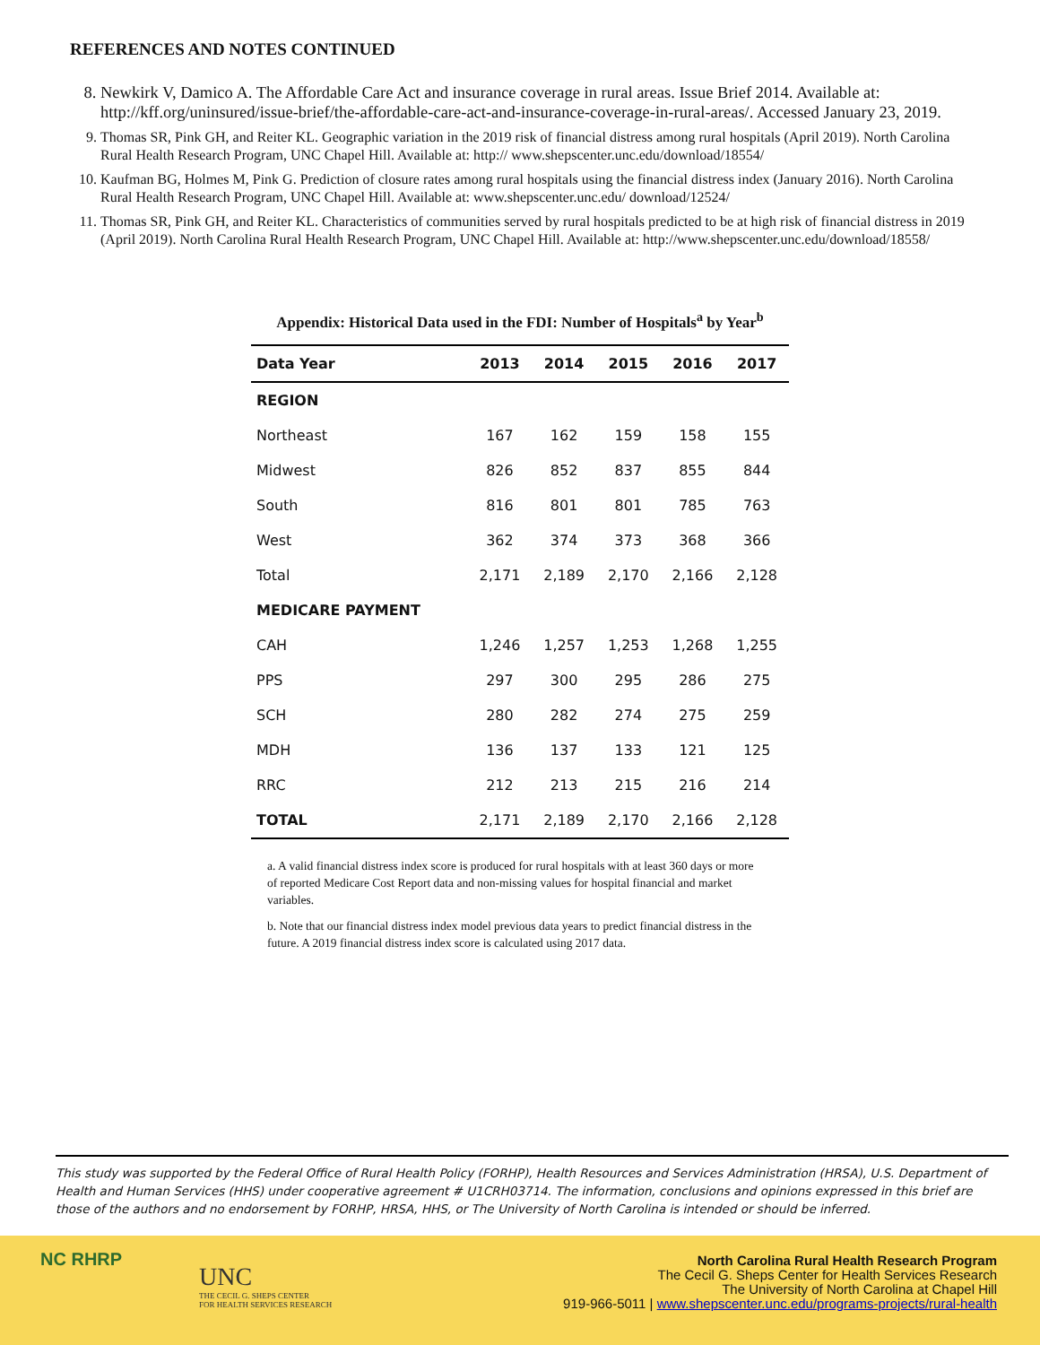REFERENCES AND NOTES CONTINUED
8. Newkirk V, Damico A. The Affordable Care Act and insurance coverage in rural areas. Issue Brief 2014. Available at: http://kff.org/uninsured/issue-brief/the-affordable-care-act-and-insurance-coverage-in-rural-areas/. Accessed January 23, 2019.
9. Thomas SR, Pink GH, and Reiter KL. Geographic variation in the 2019 risk of financial distress among rural hospitals (April 2019). North Carolina Rural Health Research Program, UNC Chapel Hill. Available at: http:// www.shepscenter.unc.edu/download/18554/
10. Kaufman BG, Holmes M, Pink G. Prediction of closure rates among rural hospitals using the financial distress index (January 2016). North Carolina Rural Health Research Program, UNC Chapel Hill. Available at: www.shepscenter.unc.edu/ download/12524/
11. Thomas SR, Pink GH, and Reiter KL. Characteristics of communities served by rural hospitals predicted to be at high risk of financial distress in 2019 (April 2019). North Carolina Rural Health Research Program, UNC Chapel Hill. Available at: http://www.shepscenter.unc.edu/download/18558/
Appendix: Historical Data used in the FDI: Number of Hospitals<sup>a</sup> by Year<sup>b</sup>
| Data Year | 2013 | 2014 | 2015 | 2016 | 2017 |
| --- | --- | --- | --- | --- | --- |
| REGION | | | | | |
| Northeast | 167 | 162 | 159 | 158 | 155 |
| Midwest | 826 | 852 | 837 | 855 | 844 |
| South | 816 | 801 | 801 | 785 | 763 |
| West | 362 | 374 | 373 | 368 | 366 |
| Total | 2,171 | 2,189 | 2,170 | 2,166 | 2,128 |
| MEDICARE PAYMENT | | | | | |
| CAH | 1,246 | 1,257 | 1,253 | 1,268 | 1,255 |
| PPS | 297 | 300 | 295 | 286 | 275 |
| SCH | 280 | 282 | 274 | 275 | 259 |
| MDH | 136 | 137 | 133 | 121 | 125 |
| RRC | 212 | 213 | 215 | 216 | 214 |
| TOTAL | 2,171 | 2,189 | 2,170 | 2,166 | 2,128 |
a. A valid financial distress index score is produced for rural hospitals with at least 360 days or more of reported Medicare Cost Report data and non-missing values for hospital financial and market variables.
b. Note that our financial distress index model previous data years to predict financial distress in the future. A 2019 financial distress index score is calculated using 2017 data.
This study was supported by the Federal Office of Rural Health Policy (FORHP), Health Resources and Services Administration (HRSA), U.S. Department of Health and Human Services (HHS) under cooperative agreement # U1CRH03714. The information, conclusions and opinions expressed in this brief are those of the authors and no endorsement by FORHP, HRSA, HHS, or The University of North Carolina is intended or should be inferred.
NC RHRP
UNC
THE CECIL G. SHEPS CENTER
FOR HEALTH SERVICES RESEARCH
North Carolina Rural Health Research Program
The Cecil G. Sheps Center for Health Services Research
The University of North Carolina at Chapel Hill
919-966-5011 | www.shepscenter.unc.edu/programs-projects/rural-health